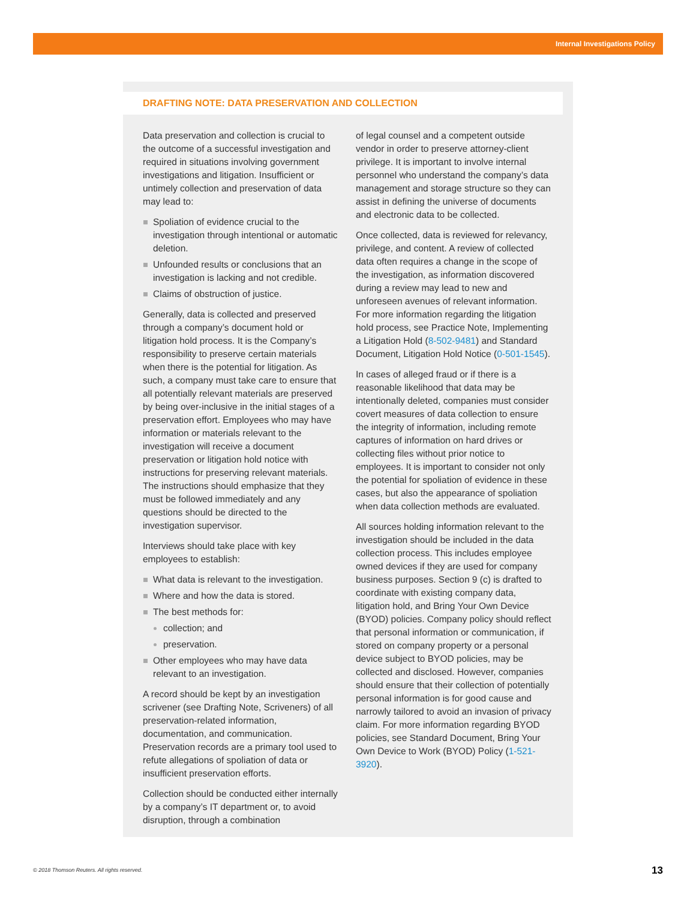Internal Investigations Policy
DRAFTING NOTE: DATA PRESERVATION AND COLLECTION
Data preservation and collection is crucial to the outcome of a successful investigation and required in situations involving government investigations and litigation. Insufficient or untimely collection and preservation of data may lead to:
Spoliation of evidence crucial to the investigation through intentional or automatic deletion.
Unfounded results or conclusions that an investigation is lacking and not credible.
Claims of obstruction of justice.
Generally, data is collected and preserved through a company’s document hold or litigation hold process. It is the Company’s responsibility to preserve certain materials when there is the potential for litigation. As such, a company must take care to ensure that all potentially relevant materials are preserved by being over-inclusive in the initial stages of a preservation effort. Employees who may have information or materials relevant to the investigation will receive a document preservation or litigation hold notice with instructions for preserving relevant materials. The instructions should emphasize that they must be followed immediately and any questions should be directed to the investigation supervisor.
Interviews should take place with key employees to establish:
What data is relevant to the investigation.
Where and how the data is stored.
The best methods for:
collection; and
preservation.
Other employees who may have data relevant to an investigation.
A record should be kept by an investigation scrivener (see Drafting Note, Scriveners) of all preservation-related information, documentation, and communication. Preservation records are a primary tool used to refute allegations of spoliation of data or insufficient preservation efforts.
Collection should be conducted either internally by a company’s IT department or, to avoid disruption, through a combination
of legal counsel and a competent outside vendor in order to preserve attorney-client privilege. It is important to involve internal personnel who understand the company’s data management and storage structure so they can assist in defining the universe of documents and electronic data to be collected.
Once collected, data is reviewed for relevancy, privilege, and content. A review of collected data often requires a change in the scope of the investigation, as information discovered during a review may lead to new and unforeseen avenues of relevant information. For more information regarding the litigation hold process, see Practice Note, Implementing a Litigation Hold (8-502-9481) and Standard Document, Litigation Hold Notice (0-501-1545).
In cases of alleged fraud or if there is a reasonable likelihood that data may be intentionally deleted, companies must consider covert measures of data collection to ensure the integrity of information, including remote captures of information on hard drives or collecting files without prior notice to employees. It is important to consider not only the potential for spoliation of evidence in these cases, but also the appearance of spoliation when data collection methods are evaluated.
All sources holding information relevant to the investigation should be included in the data collection process. This includes employee owned devices if they are used for company business purposes. Section 9 (c) is drafted to coordinate with existing company data, litigation hold, and Bring Your Own Device (BYOD) policies. Company policy should reflect that personal information or communication, if stored on company property or a personal device subject to BYOD policies, may be collected and disclosed. However, companies should ensure that their collection of potentially personal information is for good cause and narrowly tailored to avoid an invasion of privacy claim. For more information regarding BYOD policies, see Standard Document, Bring Your Own Device to Work (BYOD) Policy (1-521-3920).
© 2018 Thomson Reuters. All rights reserved.
13